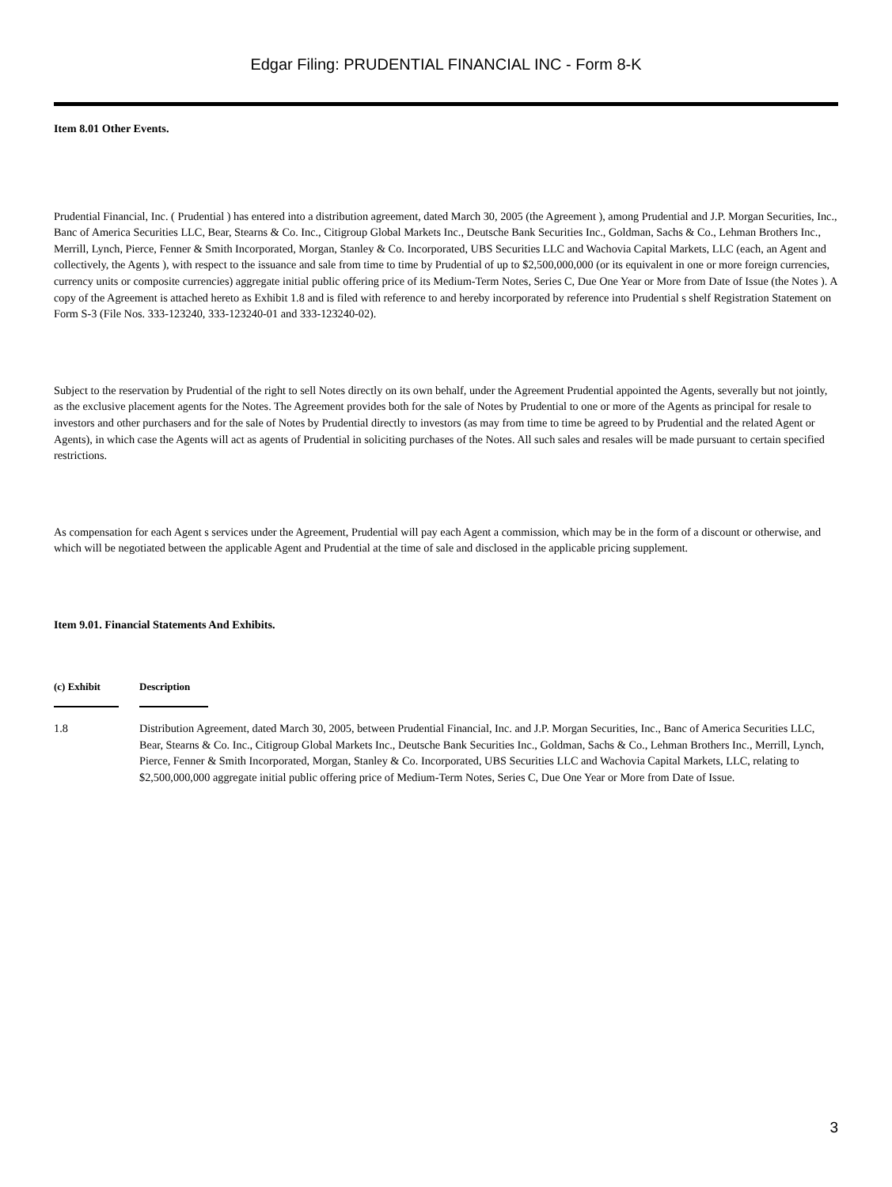Edgar Filing: PRUDENTIAL FINANCIAL INC - Form 8-K
Item 8.01 Other Events.
Prudential Financial, Inc. ( Prudential ) has entered into a distribution agreement, dated March 30, 2005 (the Agreement ), among Prudential and J.P. Morgan Securities, Inc., Banc of America Securities LLC, Bear, Stearns & Co. Inc., Citigroup Global Markets Inc., Deutsche Bank Securities Inc., Goldman, Sachs & Co., Lehman Brothers Inc., Merrill, Lynch, Pierce, Fenner & Smith Incorporated, Morgan, Stanley & Co. Incorporated, UBS Securities LLC and Wachovia Capital Markets, LLC (each, an Agent and collectively, the Agents ), with respect to the issuance and sale from time to time by Prudential of up to $2,500,000,000 (or its equivalent in one or more foreign currencies, currency units or composite currencies) aggregate initial public offering price of its Medium-Term Notes, Series C, Due One Year or More from Date of Issue (the Notes ). A copy of the Agreement is attached hereto as Exhibit 1.8 and is filed with reference to and hereby incorporated by reference into Prudential s shelf Registration Statement on Form S-3 (File Nos. 333-123240, 333-123240-01 and 333-123240-02).
Subject to the reservation by Prudential of the right to sell Notes directly on its own behalf, under the Agreement Prudential appointed the Agents, severally but not jointly, as the exclusive placement agents for the Notes. The Agreement provides both for the sale of Notes by Prudential to one or more of the Agents as principal for resale to investors and other purchasers and for the sale of Notes by Prudential directly to investors (as may from time to time be agreed to by Prudential and the related Agent or Agents), in which case the Agents will act as agents of Prudential in soliciting purchases of the Notes. All such sales and resales will be made pursuant to certain specified restrictions.
As compensation for each Agent s services under the Agreement, Prudential will pay each Agent a commission, which may be in the form of a discount or otherwise, and which will be negotiated between the applicable Agent and Prudential at the time of sale and disclosed in the applicable pricing supplement.
Item 9.01. Financial Statements And Exhibits.
| (c) Exhibit | Description |
| --- | --- |
| 1.8 | Distribution Agreement, dated March 30, 2005, between Prudential Financial, Inc. and J.P. Morgan Securities, Inc., Banc of America Securities LLC, Bear, Stearns & Co. Inc., Citigroup Global Markets Inc., Deutsche Bank Securities Inc., Goldman, Sachs & Co., Lehman Brothers Inc., Merrill, Lynch, Pierce, Fenner & Smith Incorporated, Morgan, Stanley & Co. Incorporated, UBS Securities LLC and Wachovia Capital Markets, LLC, relating to $2,500,000,000 aggregate initial public offering price of Medium-Term Notes, Series C, Due One Year or More from Date of Issue. |
3